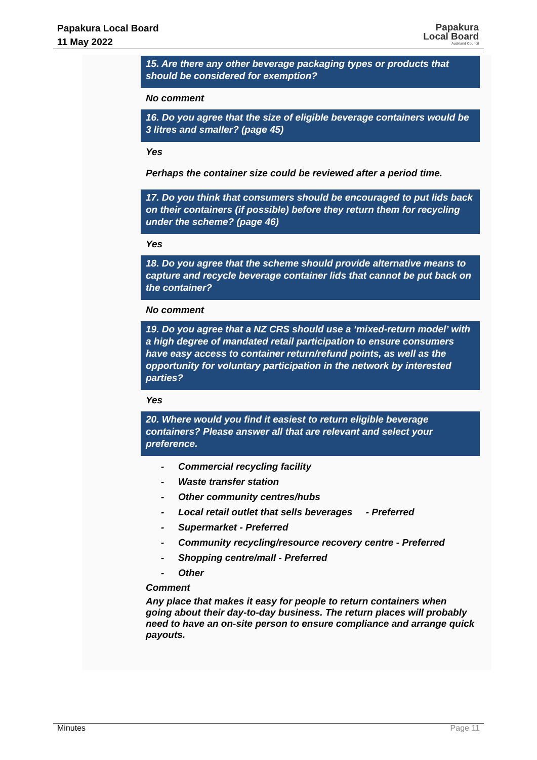Papakura Local Board
11 May 2022
Papakura
Local Board
Auckland Council
15. Are there any other beverage packaging types or products that should be considered for exemption?
No comment
16. Do you agree that the size of eligible beverage containers would be 3 litres and smaller? (page 45)
Yes
Perhaps the container size could be reviewed after a period time.
17. Do you think that consumers should be encouraged to put lids back on their containers (if possible) before they return them for recycling under the scheme? (page 46)
Yes
18. Do you agree that the scheme should provide alternative means to capture and recycle beverage container lids that cannot be put back on the container?
No comment
19. Do you agree that a NZ CRS should use a ‘mixed-return model’ with a high degree of mandated retail participation to ensure consumers have easy access to container return/refund points, as well as the opportunity for voluntary participation in the network by interested parties?
Yes
20. Where would you find it easiest to return eligible beverage containers? Please answer all that are relevant and select your preference.
- Commercial recycling facility
- Waste transfer station
- Other community centres/hubs
- Local retail outlet that sells beverages - Preferred
- Supermarket - Preferred
- Community recycling/resource recovery centre - Preferred
- Shopping centre/mall - Preferred
- Other
Comment
Any place that makes it easy for people to return containers when going about their day-to-day business. The return places will probably need to have an on-site person to ensure compliance and arrange quick payouts.
Minutes Page 11